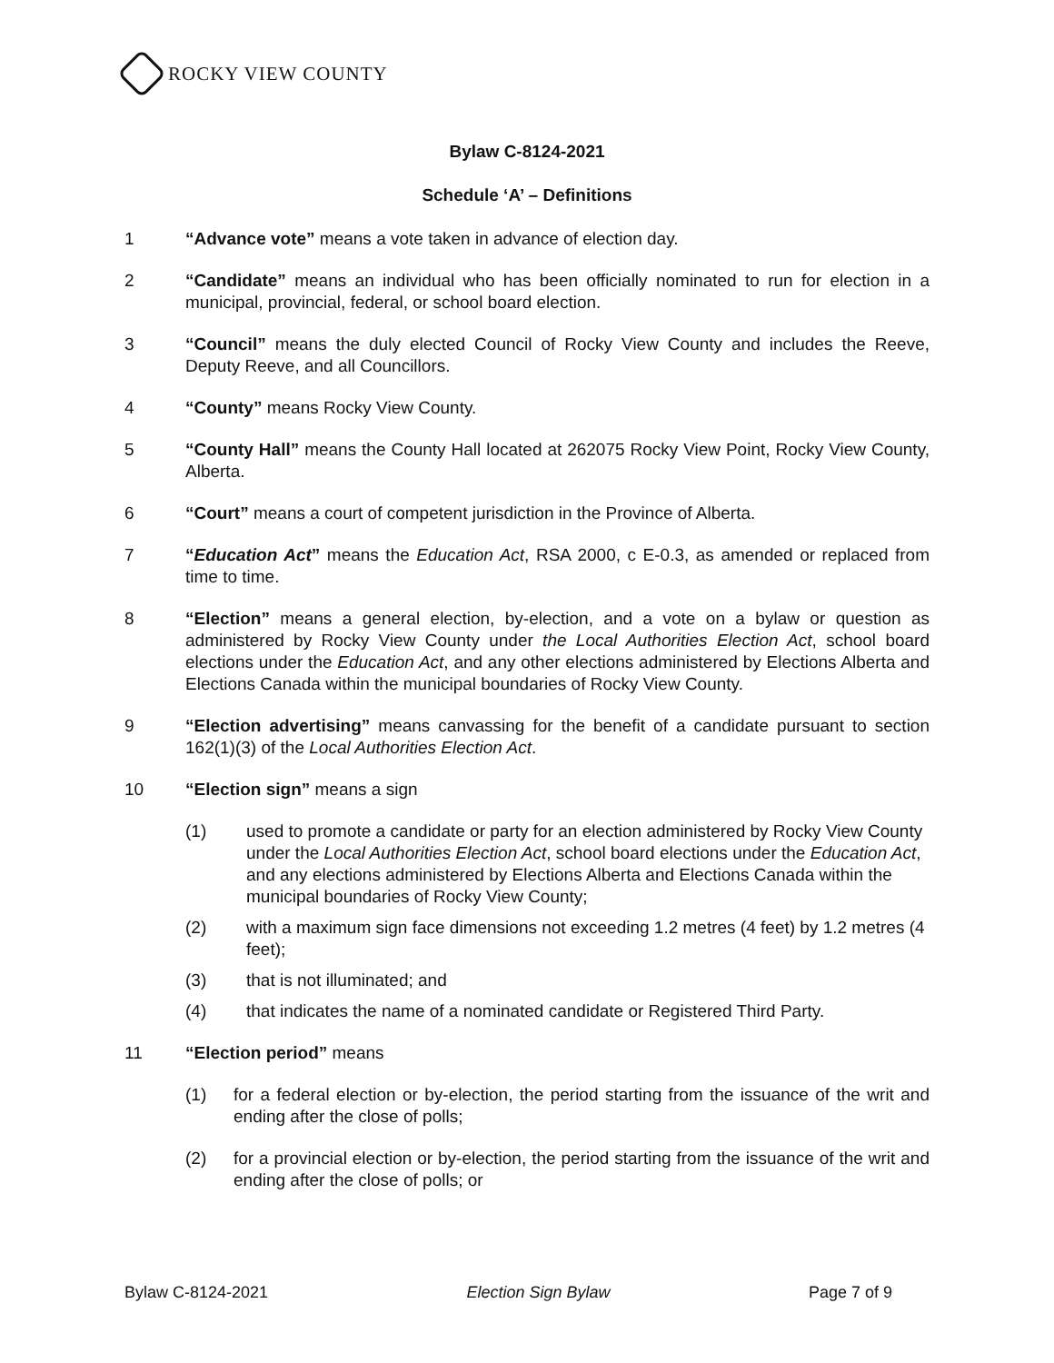ROCKY VIEW COUNTY
Bylaw C-8124-2021
Schedule ‘A’ – Definitions
1 “Advance vote” means a vote taken in advance of election day.
2 “Candidate” means an individual who has been officially nominated to run for election in a municipal, provincial, federal, or school board election.
3 “Council” means the duly elected Council of Rocky View County and includes the Reeve, Deputy Reeve, and all Councillors.
4 “County” means Rocky View County.
5 “County Hall” means the County Hall located at 262075 Rocky View Point, Rocky View County, Alberta.
6 “Court” means a court of competent jurisdiction in the Province of Alberta.
7 “Education Act” means the Education Act, RSA 2000, c E-0.3, as amended or replaced from time to time.
8 “Election” means a general election, by-election, and a vote on a bylaw or question as administered by Rocky View County under the Local Authorities Election Act, school board elections under the Education Act, and any other elections administered by Elections Alberta and Elections Canada within the municipal boundaries of Rocky View County.
9 “Election advertising” means canvassing for the benefit of a candidate pursuant to section 162(1)(3) of the Local Authorities Election Act.
10 “Election sign” means a sign
(1) used to promote a candidate or party for an election administered by Rocky View County under the Local Authorities Election Act, school board elections under the Education Act, and any elections administered by Elections Alberta and Elections Canada within the municipal boundaries of Rocky View County;
(2) with a maximum sign face dimensions not exceeding 1.2 metres (4 feet) by 1.2 metres (4 feet);
(3) that is not illuminated; and
(4) that indicates the name of a nominated candidate or Registered Third Party.
11 “Election period” means
(1) for a federal election or by-election, the period starting from the issuance of the writ and ending after the close of polls;
(2) for a provincial election or by-election, the period starting from the issuance of the writ and ending after the close of polls; or
Bylaw C-8124-2021 Election Sign Bylaw Page 7 of 9